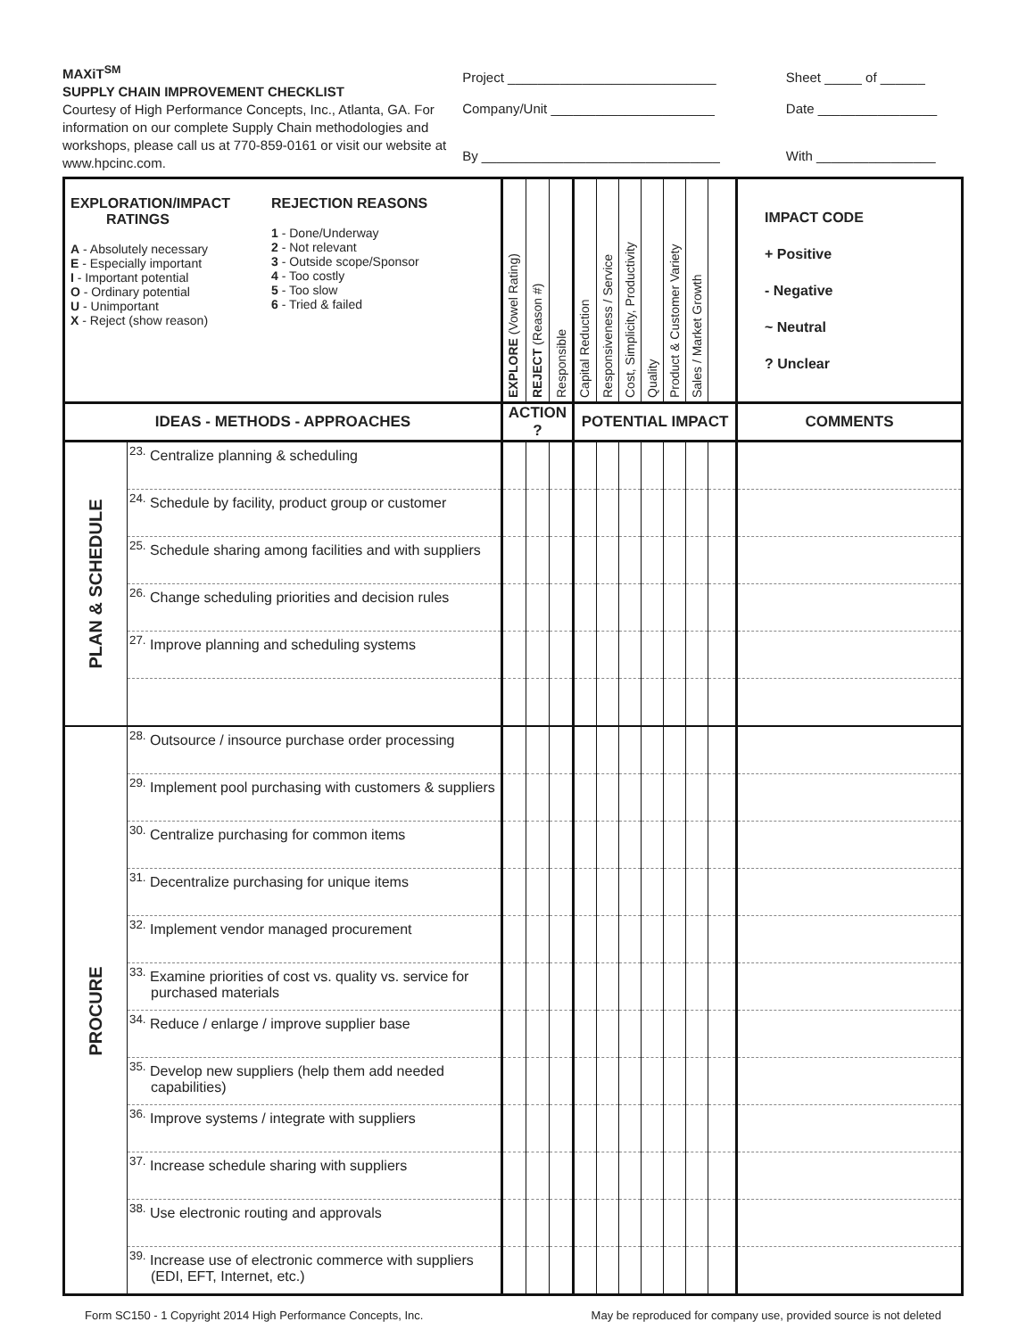MAXiT<sup>SM</sup>
SUPPLY CHAIN IMPROVEMENT CHECKLIST
Courtesy of High Performance Concepts, Inc., Atlanta, GA. For information on our complete Supply Chain methodologies and workshops, please call us at 770-859-0161 or visit our website at www.hpcinc.com.
Project ____________________________
Company/Unit ______________________
By ________________________________
Sheet _____ of ______
Date ________________
With ________________
| EXPLORATION/IMPACT RATINGS A - Absolutely necessary E - Especially important I - Important potential O - Ordinary potential U - Unimportant X - Reject (show reason) REJECTION REASONS 1 - Done/Underway 2 - Not relevant 3 - Outside scope/Sponsor 4 - Too costly 5 - Too slow 6 - Tried & failed | | EXPLORE (Vowel Rating) | REJECT (Reason #) | Responsible | Capital Reduction | Responsiveness / Service | Cost, Simplicity, Productivity | Quality | Product & Customer Variety | Sales / Market Growth | | IMPACT CODE + Positive - Negative ~ Neutral ? Unclear |
| IDEAS - METHODS - APPROACHES | | ACTION ? | | | POTENTIAL IMPACT | | | | | | | COMMENTS |
| PLAN & SCHEDULE | <sup>23.</sup> Centralize planning & scheduling | | | | | | | | | | | |
| | <sup>24.</sup> Schedule by facility, product group or customer | | | | | | | | | | | |
| | <sup>25.</sup> Schedule sharing among facilities and with suppliers | | | | | | | | | | | |
| | <sup>26.</sup> Change scheduling priorities and decision rules | | | | | | | | | | | |
| | <sup>27.</sup> Improve planning and scheduling systems | | | | | | | | | | | |
| PROCURE | <sup>28.</sup> Outsource / insource purchase order processing | | | | | | | | | | | |
| | <sup>29.</sup> Implement pool purchasing with customers & suppliers | | | | | | | | | | | |
| | <sup>30.</sup> Centralize purchasing for common items | | | | | | | | | | | |
| | <sup>31.</sup> Decentralize purchasing for unique items | | | | | | | | | | | |
| | <sup>32.</sup> Implement vendor managed procurement | | | | | | | | | | | |
| | <sup>33.</sup> Examine priorities of cost vs. quality vs. service for purchased materials | | | | | | | | | | | |
| | <sup>34.</sup> Reduce / enlarge / improve supplier base | | | | | | | | | | | |
| | <sup>35.</sup> Develop new suppliers (help them add needed capabilities) | | | | | | | | | | | |
| | <sup>36.</sup> Improve systems / integrate with suppliers | | | | | | | | | | | |
| | <sup>37.</sup> Increase schedule sharing with suppliers | | | | | | | | | | | |
| | <sup>38.</sup> Use electronic routing and approvals | | | | | | | | | | | |
| | <sup>39.</sup> Increase use of electronic commerce with suppliers (EDI, EFT, Internet, etc.) | | | | | | | | | | | |
Form SC150 - 1 Copyright 2014 High Performance Concepts, Inc. May be reproduced for company use, provided source is not deleted